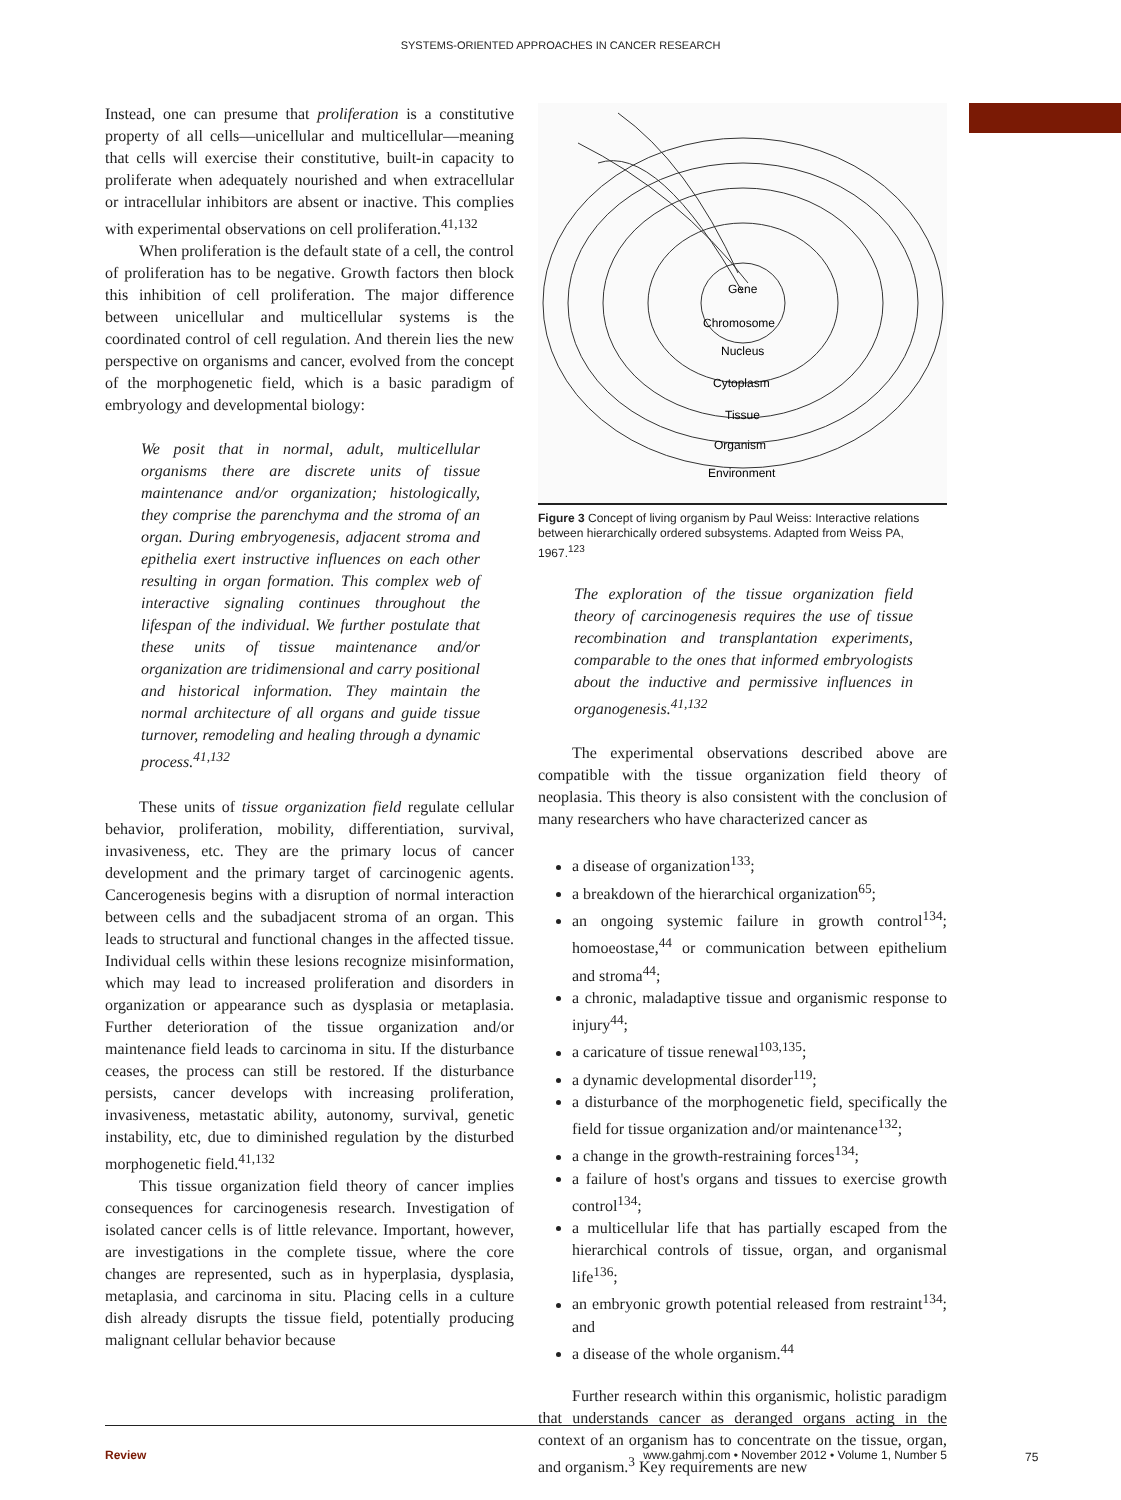SYSTEMS-ORIENTED APPROACHES IN CANCER RESEARCH
Instead, one can presume that proliferation is a constitutive property of all cells—unicellular and multicellular—meaning that cells will exercise their constitutive, built-in capacity to proliferate when adequately nourished and when extracellular or intracellular inhibitors are absent or inactive. This complies with experimental observations on cell proliferation.<sup>41,132</sup>
When proliferation is the default state of a cell, the control of proliferation has to be negative. Growth factors then block this inhibition of cell proliferation. The major difference between unicellular and multicellular systems is the coordinated control of cell regulation. And therein lies the new perspective on organisms and cancer, evolved from the concept of the morphogenetic field, which is a basic paradigm of embryology and developmental biology:
We posit that in normal, adult, multicellular organisms there are discrete units of tissue maintenance and/or organization; histologically, they comprise the parenchyma and the stroma of an organ. During embryogenesis, adjacent stroma and epithelia exert instructive influences on each other resulting in organ formation. This complex web of interactive signaling continues throughout the lifespan of the individual. We further postulate that these units of tissue maintenance and/or organization are tridimensional and carry positional and historical information. They maintain the normal architecture of all organs and guide tissue turnover, remodeling and healing through a dynamic process.<sup>41,132</sup>
These units of tissue organization field regulate cellular behavior, proliferation, mobility, differentiation, survival, invasiveness, etc. They are the primary locus of cancer development and the primary target of carcinogenic agents. Cancerogenesis begins with a disruption of normal interaction between cells and the subadjacent stroma of an organ. This leads to structural and functional changes in the affected tissue. Individual cells within these lesions recognize misinformation, which may lead to increased proliferation and disorders in organization or appearance such as dysplasia or metaplasia. Further deterioration of the tissue organization and/or maintenance field leads to carcinoma in situ. If the disturbance ceases, the process can still be restored. If the disturbance persists, cancer develops with increasing proliferation, invasiveness, metastatic ability, autonomy, survival, genetic instability, etc, due to diminished regulation by the disturbed morphogenetic field.<sup>41,132</sup>
This tissue organization field theory of cancer implies consequences for carcinogenesis research. Investigation of isolated cancer cells is of little relevance. Important, however, are investigations in the complete tissue, where the core changes are represented, such as in hyperplasia, dysplasia, metaplasia, and carcinoma in situ. Placing cells in a culture dish already disrupts the tissue field, potentially producing malignant cellular behavior because
Gene
Chromosome
Nucleus
Cytoplasm
Tissue
Organism
Environment
Figure 3 Concept of living organism by Paul Weiss: Interactive relations between hierarchically ordered subsystems. Adapted from Weiss PA, 1967.<sup>123</sup>
The exploration of the tissue organization field theory of carcinogenesis requires the use of tissue recombination and transplantation experiments, comparable to the ones that informed embryologists about the inductive and permissive influences in organogenesis.<sup>41,132</sup>
The experimental observations described above are compatible with the tissue organization field theory of neoplasia. This theory is also consistent with the conclusion of many researchers who have characterized cancer as
a disease of organization<sup>133</sup>;
a breakdown of the hierarchical organization<sup>65</sup>;
an ongoing systemic failure in growth control<sup>134</sup>; homoeostase,<sup>44</sup> or communication between epithelium and stroma<sup>44</sup>;
a chronic, maladaptive tissue and organismic response to injury<sup>44</sup>;
a caricature of tissue renewal<sup>103,135</sup>;
a dynamic developmental disorder<sup>119</sup>;
a disturbance of the morphogenetic field, specifically the field for tissue organization and/or maintenance<sup>132</sup>;
a change in the growth-restraining forces<sup>134</sup>;
a failure of host's organs and tissues to exercise growth control<sup>134</sup>;
a multicellular life that has partially escaped from the hierarchical controls of tissue, organ, and organismal life<sup>136</sup>;
an embryonic growth potential released from restraint<sup>134</sup>; and
a disease of the whole organism.<sup>44</sup>
Further research within this organismic, holistic paradigm that understands cancer as deranged organs acting in the context of an organism has to concentrate on the tissue, organ, and organism.<sup>3</sup> Key requirements are new
Review www.gahmj.com • November 2012 • Volume 1, Number 5
75